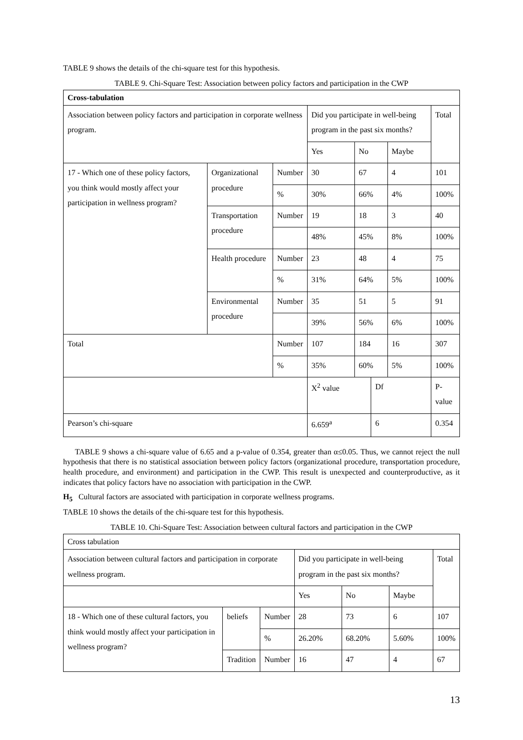TABLE 9 shows the details of the chi-square test for this hypothesis.
TABLE 9. Chi-Square Test: Association between policy factors and participation in the CWP
| Cross-tabulation | | | | | | | |
| --- | --- | --- | --- | --- | --- | --- | --- |
| Association between policy factors and participation in corporate wellness program. | | | Did you participate in well-being program in the past six months? | | | | Total |
| | | | Yes | No | | Maybe | |
| 17 - Which one of these policy factors, you think would mostly affect your participation in wellness program? | Organizational procedure | Number | 30 | 67 | | 4 | 101 |
| | | % | 30% | 66% | | 4% | 100% |
| | Transportation procedure | Number | 19 | 18 | | 3 | 40 |
| | | | 48% | 45% | | 8% | 100% |
| | Health procedure | Number | 23 | 48 | | 4 | 75 |
| | | % | 31% | 64% | | 5% | 100% |
| | Environmental procedure | Number | 35 | 51 | | 5 | 91 |
| | | | 39% | 56% | | 6% | 100% |
| Total | | Number | 107 | 184 | | 16 | 307 |
| | | % | 35% | 60% | | 5% | 100% |
| | | | X<sup>2</sup> value | | Df | | P-value |
| Pearson’s chi-square | | | 6.659<sup>a</sup> | | 6 | | 0.354 |
TABLE 9 shows a chi-square value of 6.65 and a p-value of 0.354, greater than α≤0.05. Thus, we cannot reject the null hypothesis that there is no statistical association between policy factors (organizational procedure, transportation procedure, health procedure, and environment) and participation in the CWP. This result is unexpected and counterproductive, as it indicates that policy factors have no association with participation in the CWP.
H<sub>5</sub> Cultural factors are associated with participation in corporate wellness programs.
TABLE 10 shows the details of the chi-square test for this hypothesis.
TABLE 10. Chi-Square Test: Association between cultural factors and participation in the CWP
| Cross tabulation | | | | | | |
| Association between cultural factors and participation in corporate wellness program. | | | Did you participate in well-being program in the past six months? | | | Total |
| | | | Yes | No | Maybe | |
| 18 - Which one of these cultural factors, you think would mostly affect your participation in wellness program? | beliefs | Number | 28 | 73 | 6 | 107 |
| | | % | 26.20% | 68.20% | 5.60% | 100% |
| | Tradition | Number | 16 | 47 | 4 | 67 |
13